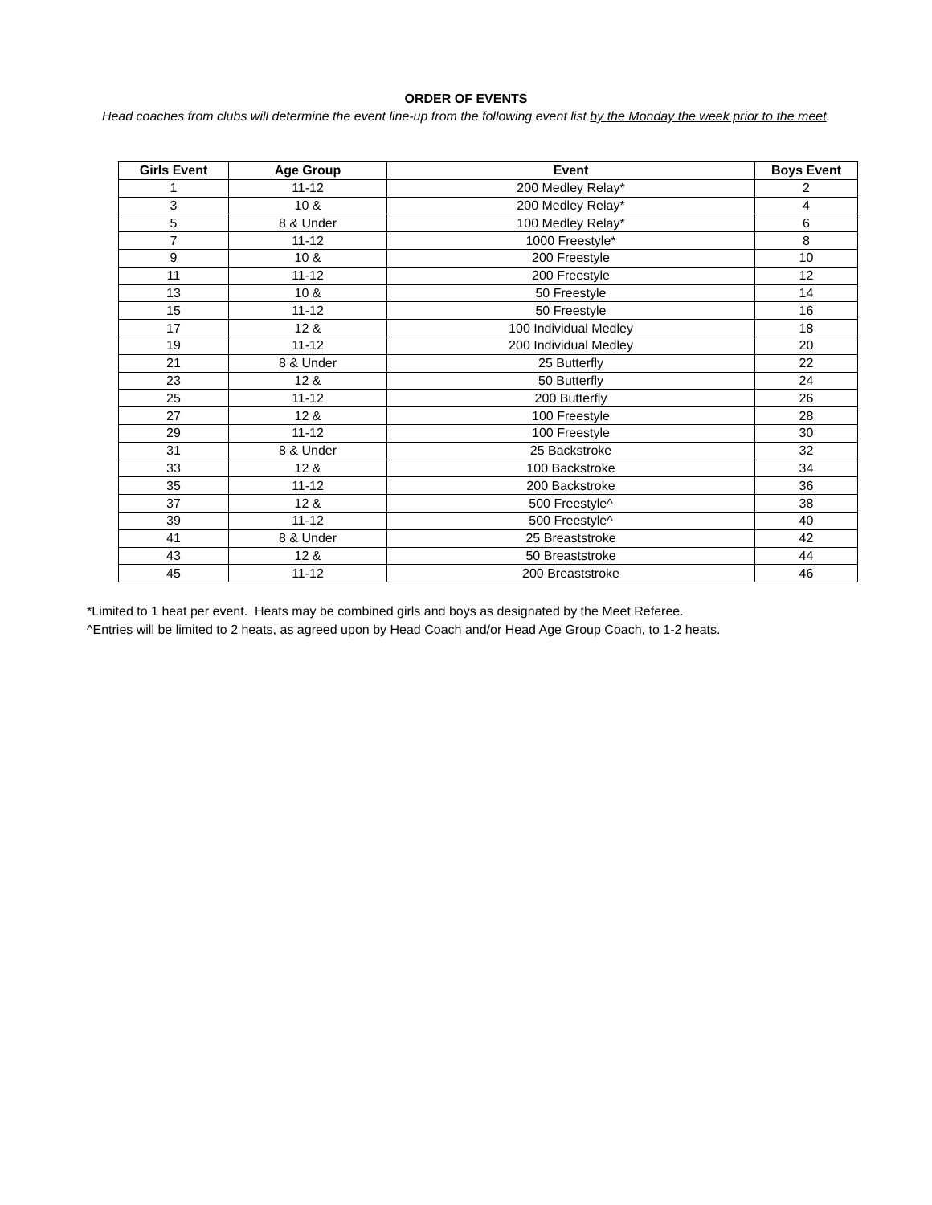ORDER OF EVENTS
Head coaches from clubs will determine the event line-up from the following event list by the Monday the week prior to the meet.
| Girls Event | Age Group | Event | Boys Event |
| --- | --- | --- | --- |
| 1 | 11-12 | 200 Medley Relay* | 2 |
| 3 | 10 & | 200 Medley Relay* | 4 |
| 5 | 8 & Under | 100 Medley Relay* | 6 |
| 7 | 11-12 | 1000 Freestyle* | 8 |
| 9 | 10 & | 200 Freestyle | 10 |
| 11 | 11-12 | 200 Freestyle | 12 |
| 13 | 10 & | 50 Freestyle | 14 |
| 15 | 11-12 | 50 Freestyle | 16 |
| 17 | 12 & | 100 Individual Medley | 18 |
| 19 | 11-12 | 200 Individual Medley | 20 |
| 21 | 8 & Under | 25 Butterfly | 22 |
| 23 | 12 & | 50 Butterfly | 24 |
| 25 | 11-12 | 200 Butterfly | 26 |
| 27 | 12 & | 100 Freestyle | 28 |
| 29 | 11-12 | 100 Freestyle | 30 |
| 31 | 8 & Under | 25 Backstroke | 32 |
| 33 | 12 & | 100 Backstroke | 34 |
| 35 | 11-12 | 200 Backstroke | 36 |
| 37 | 12 & | 500 Freestyle^ | 38 |
| 39 | 11-12 | 500 Freestyle^ | 40 |
| 41 | 8 & Under | 25 Breaststroke | 42 |
| 43 | 12 & | 50 Breaststroke | 44 |
| 45 | 11-12 | 200 Breaststroke | 46 |
*Limited to 1 heat per event. Heats may be combined girls and boys as designated by the Meet Referee.
^Entries will be limited to 2 heats, as agreed upon by Head Coach and/or Head Age Group Coach, to 1-2 heats.